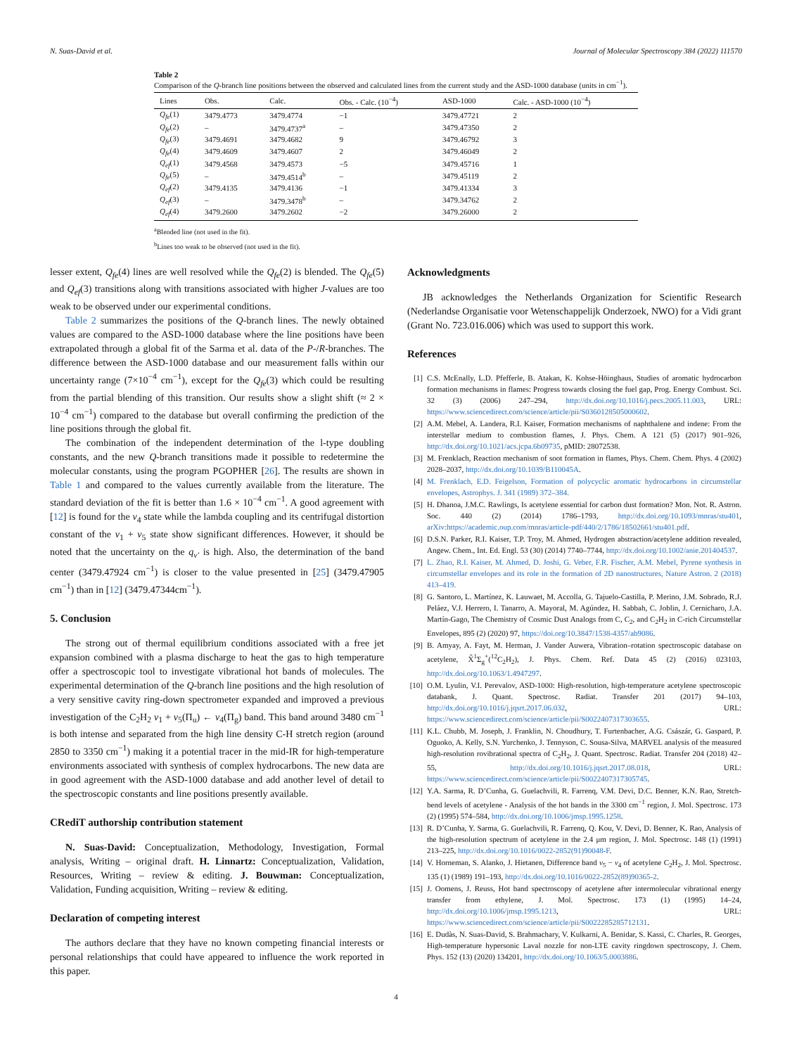N. Suas-David et al. Journal of Molecular Spectroscopy 384 (2022) 111570
Table 2
Comparison of the Q-branch line positions between the observed and calculated lines from the current study and the ASD-1000 database (units in cm<sup>−1</sup>).
| Lines | Obs. | Calc. | Obs. - Calc. (10<sup>−4</sup>) | ASD-1000 | Calc. - ASD-1000 (10<sup>−4</sup>) |
| --- | --- | --- | --- | --- | --- |
| Q<sub>fe</sub> (1) | 3479.4773 | 3479.4774 | −1 | 3479.47721 | 2 |
| Q<sub>fe</sub> (2) | – | 3479.4737<sup>a</sup> | – | 3479.47350 | 2 |
| Q<sub>fe</sub> (3) | 3479.4691 | 3479.4682 | 9 | 3479.46792 | 3 |
| Q<sub>fe</sub> (4) | 3479.4609 | 3479.4607 | 2 | 3479.46049 | 2 |
| Q<sub>ef</sub> (1) | 3479.4568 | 3479.4573 | −5 | 3479.45716 | 1 |
| Q<sub>fe</sub> (5) | – | 3479.4514<sup>b</sup> | – | 3479.45119 | 2 |
| Q<sub>ef</sub> (2) | 3479.4135 | 3479.4136 | −1 | 3479.41334 | 3 |
| Q<sub>ef</sub> (3) | – | 3479.3478<sup>b</sup> | – | 3479.34762 | 2 |
| Q<sub>ef</sub> (4) | 3479.2600 | 3479.2602 | −2 | 3479.26000 | 2 |
<sup>a</sup> Blended line (not used in the fit).
<sup>b</sup> Lines too weak to be observed (not used in the fit).
lesser extent, Q<sub>fe</sub>(4) lines are well resolved while the Q<sub>fe</sub>(2) is blended. The Q<sub>fe</sub>(5) and Q<sub>ef</sub>(3) transitions along with transitions associated with higher J-values are too weak to be observed under our experimental conditions.
Table 2 summarizes the positions of the Q-branch lines. The newly obtained values are compared to the ASD-1000 database where the line positions have been extrapolated through a global fit of the Sarma et al. data of the P-/R-branches. The difference between the ASD-1000 database and our measurement falls within our uncertainty range (7×10<sup>−4</sup> cm<sup>−1</sup>), except for the Q<sub>fe</sub>(3) which could be resulting from the partial blending of this transition. Our results show a slight shift (≈ 2 × 10<sup>−4</sup> cm<sup>−1</sup>) compared to the database but overall confirming the prediction of the line positions through the global fit.
The combination of the independent determination of the l-type doubling constants, and the new Q-branch transitions made it possible to redetermine the molecular constants, using the program PGOPHER [26]. The results are shown in Table 1 and compared to the values currently available from the literature. The standard deviation of the fit is better than 1.6 × 10<sup>−4</sup> cm<sup>−1</sup>. A good agreement with [12] is found for the v<sub>4</sub> state while the lambda coupling and its centrifugal distortion constant of the v<sub>1</sub> + v<sub>5</sub> state show significant differences. However, it should be noted that the uncertainty on the q<sub>v′</sub> is high. Also, the determination of the band center (3479.47924 cm<sup>−1</sup>) is closer to the value presented in [25] (3479.47905 cm<sup>−1</sup>) than in [12] (3479.47344cm<sup>−1</sup>).
5. Conclusion
The strong out of thermal equilibrium conditions associated with a free jet expansion combined with a plasma discharge to heat the gas to high temperature offer a spectroscopic tool to investigate vibrational hot bands of molecules. The experimental determination of the Q-branch line positions and the high resolution of a very sensitive cavity ring-down spectrometer expanded and improved a previous investigation of the C<sub>2</sub>H<sub>2</sub> v<sub>1</sub> + v<sub>5</sub>(Π<sub>u</sub>) ← v<sub>4</sub>(Π<sub>g</sub>) band. This band around 3480 cm<sup>−1</sup> is both intense and separated from the high line density C-H stretch region (around 2850 to 3350 cm<sup>−1</sup>) making it a potential tracer in the mid-IR for high-temperature environments associated with synthesis of complex hydrocarbons. The new data are in good agreement with the ASD-1000 database and add another level of detail to the spectroscopic constants and line positions presently available.
CRediT authorship contribution statement
N. Suas-David: Conceptualization, Methodology, Investigation, Formal analysis, Writing – original draft. H. Linnartz: Conceptualization, Validation, Resources, Writing – review & editing. J. Bouwman: Conceptualization, Validation, Funding acquisition, Writing – review & editing.
Declaration of competing interest
The authors declare that they have no known competing financial interests or personal relationships that could have appeared to influence the work reported in this paper.
Acknowledgments
JB acknowledges the Netherlands Organization for Scientific Research (Nederlandse Organisatie voor Wetenschappelijk Onderzoek, NWO) for a Vidi grant (Grant No. 723.016.006) which was used to support this work.
References
[1] C.S. McEnally, L.D. Pfefferle, B. Atakan, K. Kohse-Höinghaus, Studies of aromatic hydrocarbon formation mechanisms in flames: Progress towards closing the fuel gap, Prog. Energy Combust. Sci. 32 (3) (2006) 247–294, http://dx.doi.org/10.1016/j.pecs.2005.11.003, URL: https://www.sciencedirect.com/science/article/pii/S0360128505000602.
[2] A.M. Mebel, A. Landera, R.I. Kaiser, Formation mechanisms of naphthalene and indene: From the interstellar medium to combustion flames, J. Phys. Chem. A 121 (5) (2017) 901–926, http://dx.doi.org/10.1021/acs.jcpa.6b09735, pMID: 28072538.
[3] M. Frenklach, Reaction mechanism of soot formation in flames, Phys. Chem. Chem. Phys. 4 (2002) 2028–2037, http://dx.doi.org/10.1039/B110045A.
[4] M. Frenklach, E.D. Feigelson, Formation of polycyclic aromatic hydrocarbons in circumstellar envelopes, Astrophys. J. 341 (1989) 372–384.
[5] H. Dhanoa, J.M.C. Rawlings, Is acetylene essential for carbon dust formation? Mon. Not. R. Astron. Soc. 440 (2) (2014) 1786–1793, http://dx.doi.org/10.1093/mnras/stu401, arXiv:https://academic.oup.com/mnras/article-pdf/440/2/1786/18502661/stu401.pdf.
[6] D.S.N. Parker, R.I. Kaiser, T.P. Troy, M. Ahmed, Hydrogen abstraction/acetylene addition revealed, Angew. Chem., Int. Ed. Engl. 53 (30) (2014) 7740–7744, http://dx.doi.org/10.1002/anie.201404537.
[7] L. Zhao, R.I. Kaiser, M. Ahmed, D. Joshi, G. Veber, F.R. Fischer, A.M. Mebel, Pyrene synthesis in circumstellar envelopes and its role in the formation of 2D nanostructures, Nature Astron. 2 (2018) 413–419.
[8] G. Santoro, L. Martínez, K. Lauwaet, M. Accolla, G. Tajuelo-Castilla, P. Merino, J.M. Sobrado, R.J. Peláez, V.J. Herrero, I. Tanarro, A. Mayoral, M. Agúndez, H. Sabbah, C. Joblin, J. Cernicharo, J.A. Martín-Gago, The Chemistry of Cosmic Dust Analogs from C, C<sub>2</sub>, and C<sub>2</sub>H<sub>2</sub> in C-rich Circumstellar Envelopes, 895 (2) (2020) 97, https://doi.org/10.3847/1538-4357/ab9086.
[9] B. Amyay, A. Fayt, M. Herman, J. Vander Auwera, Vibration–rotation spectroscopic database on acetylene, X̃<sup>1</sup>Σ<sub>g</sub><sup>+</sup>(<sup>12</sup>C<sub>2</sub>H<sub>2</sub>), J. Phys. Chem. Ref. Data 45 (2) (2016) 023103, http://dx.doi.org/10.1063/1.4947297.
[10] O.M. Lyulin, V.I. Perevalov, ASD-1000: High-resolution, high-temperature acetylene spectroscopic databank, J. Quant. Spectrosc. Radiat. Transfer 201 (2017) 94–103, http://dx.doi.org/10.1016/j.jqsrt.2017.06.032, URL: https://www.sciencedirect.com/science/article/pii/S0022407317303655.
[11] K.L. Chubb, M. Joseph, J. Franklin, N. Choudhury, T. Furtenbacher, A.G. Császár, G. Gaspard, P. Oguoko, A. Kelly, S.N. Yurchenko, J. Tennyson, C. Sousa-Silva, MARVEL analysis of the measured high-resolution rovibrational spectra of C<sub>2</sub>H<sub>2</sub>, J. Quant. Spectrosc. Radiat. Transfer 204 (2018) 42–55, http://dx.doi.org/10.1016/j.jqsrt.2017.08.018, URL: https://www.sciencedirect.com/science/article/pii/S0022407317305745.
[12] Y.A. Sarma, R. D’Cunha, G. Guelachvili, R. Farrenq, V.M. Devi, D.C. Benner, K.N. Rao, Stretch-bend levels of acetylene - Analysis of the hot bands in the 3300 cm<sup>−1</sup> region, J. Mol. Spectrosc. 173 (2) (1995) 574–584, http://dx.doi.org/10.1006/jmsp.1995.1258.
[13] R. D’Cunha, Y. Sarma, G. Guelachvili, R. Farrenq, Q. Kou, V. Devi, D. Benner, K. Rao, Analysis of the high-resolution spectrum of acetylene in the 2.4 μm region, J. Mol. Spectrosc. 148 (1) (1991) 213–225, http://dx.doi.org/10.1016/0022-2852(91)90048-F.
[14] V. Horneman, S. Alanko, J. Hietanen, Difference band v<sub>5</sub> − v<sub>4</sub> of acetylene C<sub>2</sub>H<sub>2</sub>, J. Mol. Spectrosc. 135 (1) (1989) 191–193, http://dx.doi.org/10.1016/0022-2852(89)90365-2.
[15] J. Oomens, J. Reuss, Hot band spectroscopy of acetylene after intermolecular vibrational energy transfer from ethylene, J. Mol. Spectrosc. 173 (1) (1995) 14–24, http://dx.doi.org/10.1006/jmsp.1995.1213, URL: https://www.sciencedirect.com/science/article/pii/S0022285285712131.
[16] E. Dudàs, N. Suas-David, S. Brahmachary, V. Kulkarni, A. Benidar, S. Kassi, C. Charles, R. Georges, High-temperature hypersonic Laval nozzle for non-LTE cavity ringdown spectroscopy, J. Chem. Phys. 152 (13) (2020) 134201, http://dx.doi.org/10.1063/5.0003886.
4